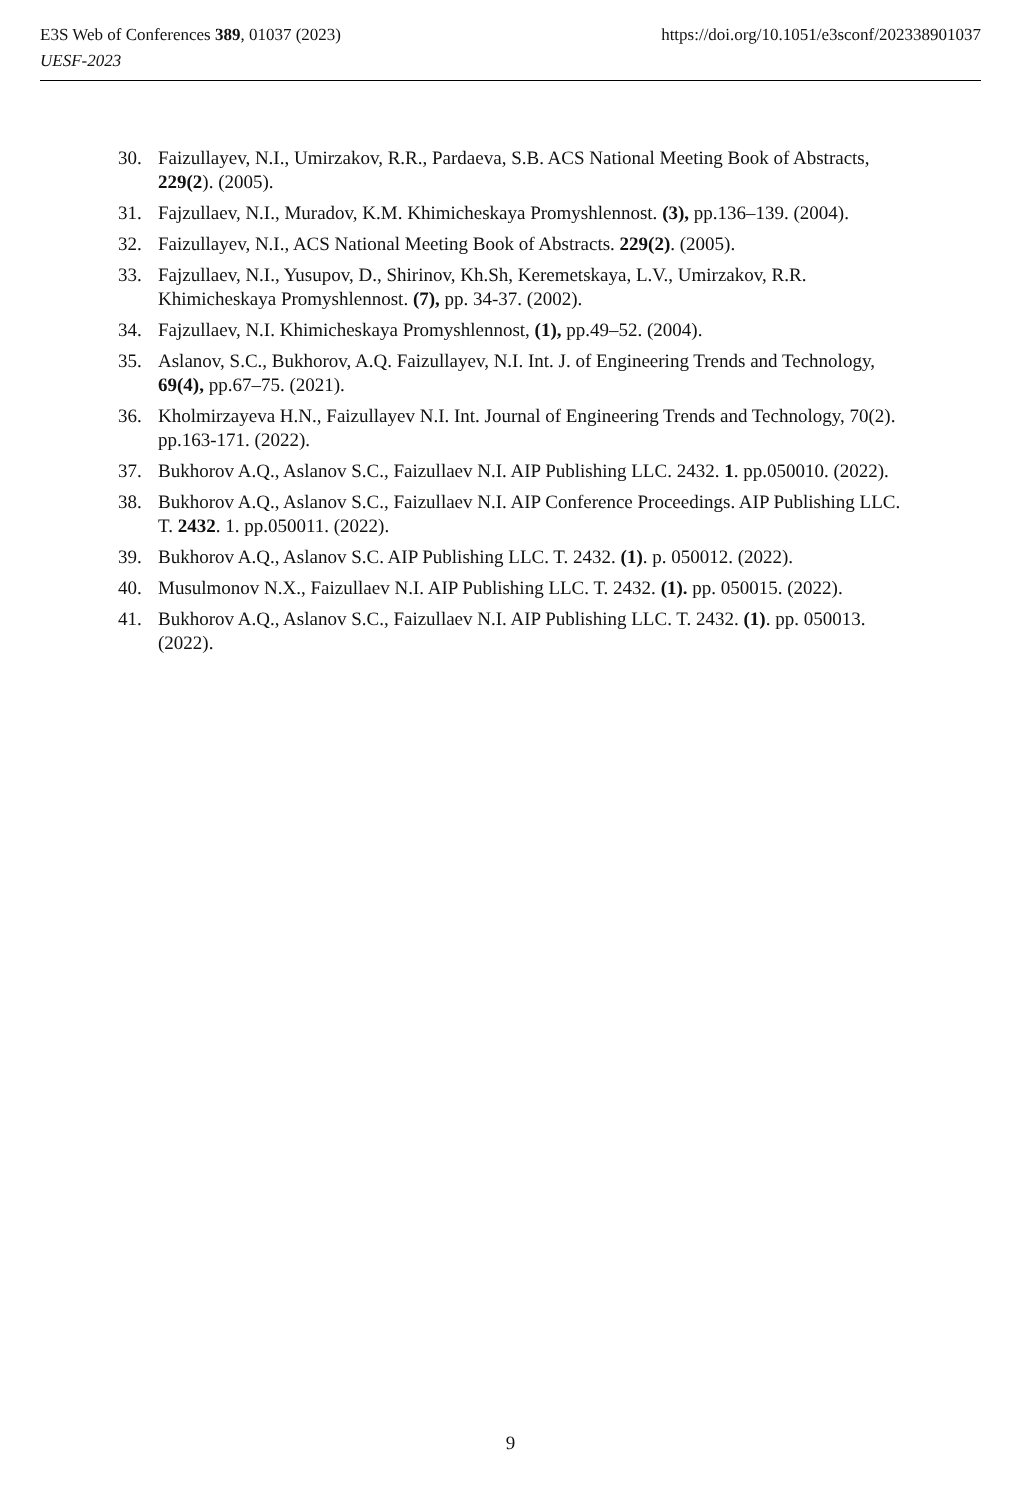https://doi.org/10.1051/e3sconf/202338901037 E3S Web of Conferences 389, 01037 (2023)
UESF-2023
30. Faizullayev, N.I., Umirzakov, R.R., Pardaeva, S.B. ACS National Meeting Book of Abstracts, 229(2). (2005).
31. Fajzullaev, N.I., Muradov, K.M. Khimicheskaya Promyshlennost. (3), pp.136–139. (2004).
32. Faizullayev, N.I., ACS National Meeting Book of Abstracts. 229(2). (2005).
33. Fajzullaev, N.I., Yusupov, D., Shirinov, Kh.Sh, Keremetskaya, L.V., Umirzakov, R.R. Khimicheskaya Promyshlennost. (7), pp. 34-37. (2002).
34. Fajzullaev, N.I. Khimicheskaya Promyshlennost, (1), pp.49–52. (2004).
35. Aslanov, S.C., Bukhorov, A.Q. Faizullayev, N.I. Int. J. of Engineering Trends and Technology, 69(4), pp.67–75. (2021).
36. Kholmirzayeva H.N., Faizullayev N.I. Int. Journal of Engineering Trends and Technology, 70(2). pp.163-171. (2022).
37. Bukhorov A.Q., Aslanov S.C., Faizullaev N.I. AIP Publishing LLC. 2432. 1. pp.050010. (2022).
38. Bukhorov A.Q., Aslanov S.C., Faizullaev N.I. AIP Conference Proceedings. AIP Publishing LLC. T. 2432. 1. pp.050011. (2022).
39. Bukhorov A.Q., Aslanov S.C. AIP Publishing LLC. T. 2432. (1). p. 050012. (2022).
40. Musulmonov N.X., Faizullaev N.I. AIP Publishing LLC. T. 2432. (1). pp. 050015. (2022).
41. Bukhorov A.Q., Aslanov S.C., Faizullaev N.I. AIP Publishing LLC. T. 2432. (1). pp. 050013. (2022).
9